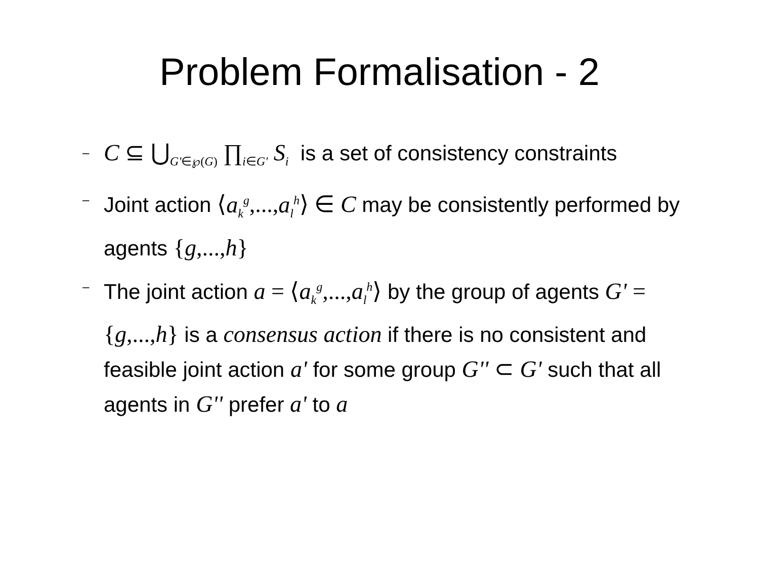Problem Formalisation - 2
– C ⊆ ⋃<sub>G'∈℘(G)</sub> ∏<sub>i∈G'</sub> S<sub>i</sub> is a set of consistency constraints
– Joint action ⟨a<sub>k</sub><sup>g</sup>,...,a<sub>l</sub><sup>h</sup>⟩ ∈ C may be consistently performed by agents {g,...,h}
– The joint action a = ⟨a<sub>k</sub><sup>g</sup>,...,a<sub>l</sub><sup>h</sup>⟩ by the group of agents G' = {g,...,h} is a consensus action if there is no consistent and feasible joint action a' for some group G'' ⊂ G' such that all agents in G'' prefer a' to a